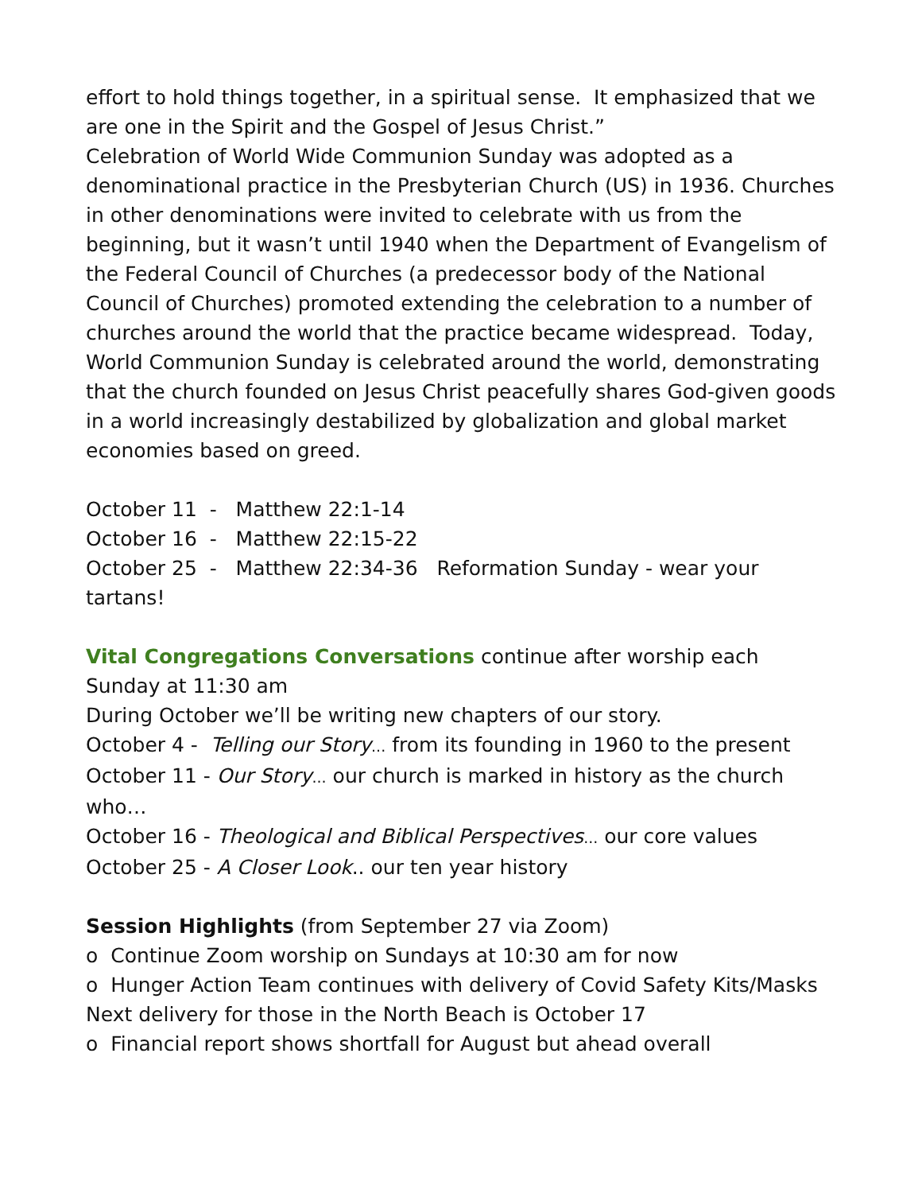effort to hold things together, in a spiritual sense. It emphasized that we are one in the Spirit and the Gospel of Jesus Christ.”
Celebration of World Wide Communion Sunday was adopted as a denominational practice in the Presbyterian Church (US) in 1936. Churches in other denominations were invited to celebrate with us from the beginning, but it wasn’t until 1940 when the Department of Evangelism of the Federal Council of Churches (a predecessor body of the National Council of Churches) promoted extending the celebration to a number of churches around the world that the practice became widespread. Today, World Communion Sunday is celebrated around the world, demonstrating that the church founded on Jesus Christ peacefully shares God-given goods in a world increasingly destabilized by globalization and global market economies based on greed.
October 11 - Matthew 22:1-14
October 16 - Matthew 22:15-22
October 25 - Matthew 22:34-36 Reformation Sunday - wear your tartans!
Vital Congregations Conversations continue after worship each Sunday at 11:30 am
During October we’ll be writing new chapters of our story.
October 4 - Telling our Story... from its founding in 1960 to the present
October 11 - Our Story... our church is marked in history as the church who…
October 16 - Theological and Biblical Perspectives... our core values
October 25 - A Closer Look.. our ten year history
Session Highlights (from September 27 via Zoom)
o Continue Zoom worship on Sundays at 10:30 am for now
o Hunger Action Team continues with delivery of Covid Safety Kits/Masks
Next delivery for those in the North Beach is October 17
o Financial report shows shortfall for August but ahead overall